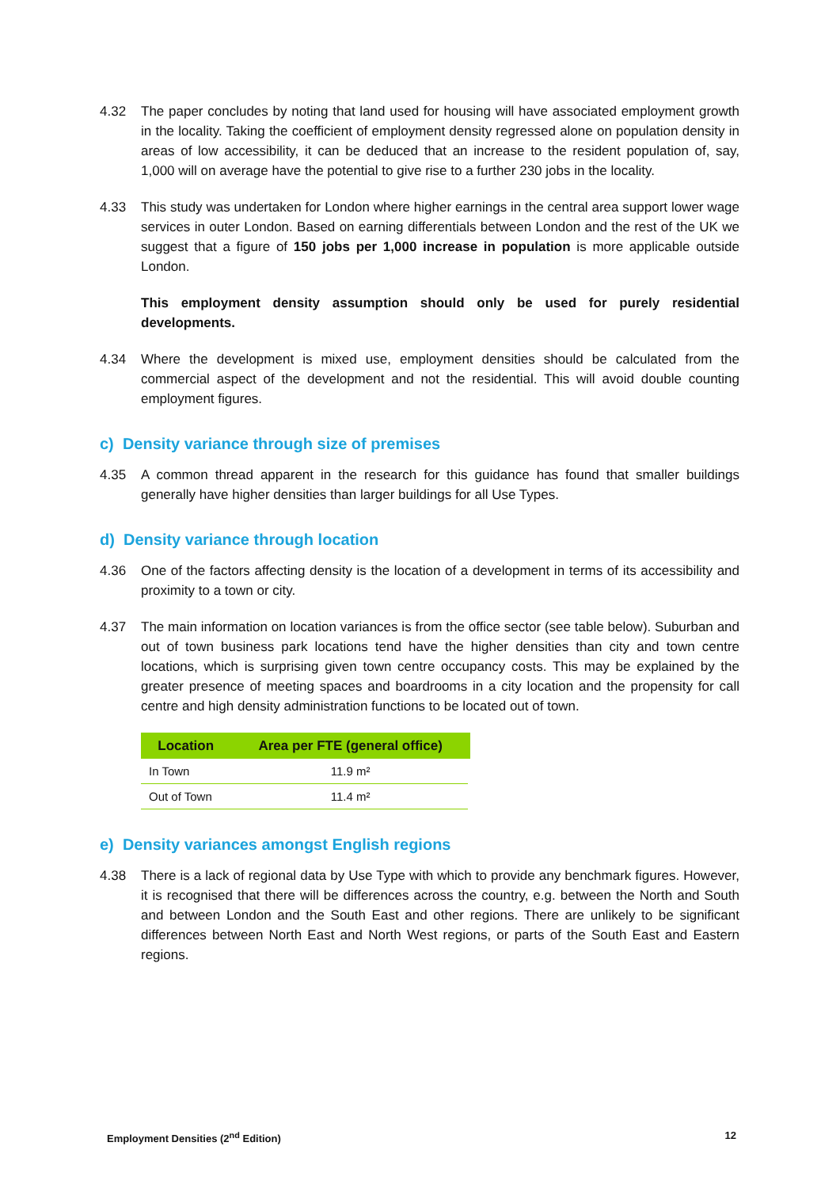4.32 The paper concludes by noting that land used for housing will have associated employment growth in the locality. Taking the coefficient of employment density regressed alone on population density in areas of low accessibility, it can be deduced that an increase to the resident population of, say, 1,000 will on average have the potential to give rise to a further 230 jobs in the locality.
4.33 This study was undertaken for London where higher earnings in the central area support lower wage services in outer London. Based on earning differentials between London and the rest of the UK we suggest that a figure of 150 jobs per 1,000 increase in population is more applicable outside London.
This employment density assumption should only be used for purely residential developments.
4.34 Where the development is mixed use, employment densities should be calculated from the commercial aspect of the development and not the residential. This will avoid double counting employment figures.
c) Density variance through size of premises
4.35 A common thread apparent in the research for this guidance has found that smaller buildings generally have higher densities than larger buildings for all Use Types.
d) Density variance through location
4.36 One of the factors affecting density is the location of a development in terms of its accessibility and proximity to a town or city.
4.37 The main information on location variances is from the office sector (see table below). Suburban and out of town business park locations tend have the higher densities than city and town centre locations, which is surprising given town centre occupancy costs. This may be explained by the greater presence of meeting spaces and boardrooms in a city location and the propensity for call centre and high density administration functions to be located out of town.
| Location | Area per FTE (general office) |
| --- | --- |
| In Town | 11.9 m² |
| Out of Town | 11.4 m² |
e) Density variances amongst English regions
4.38 There is a lack of regional data by Use Type with which to provide any benchmark figures. However, it is recognised that there will be differences across the country, e.g. between the North and South and between London and the South East and other regions. There are unlikely to be significant differences between North East and North West regions, or parts of the South East and Eastern regions.
Employment Densities (2<sup>nd</sup> Edition) 12